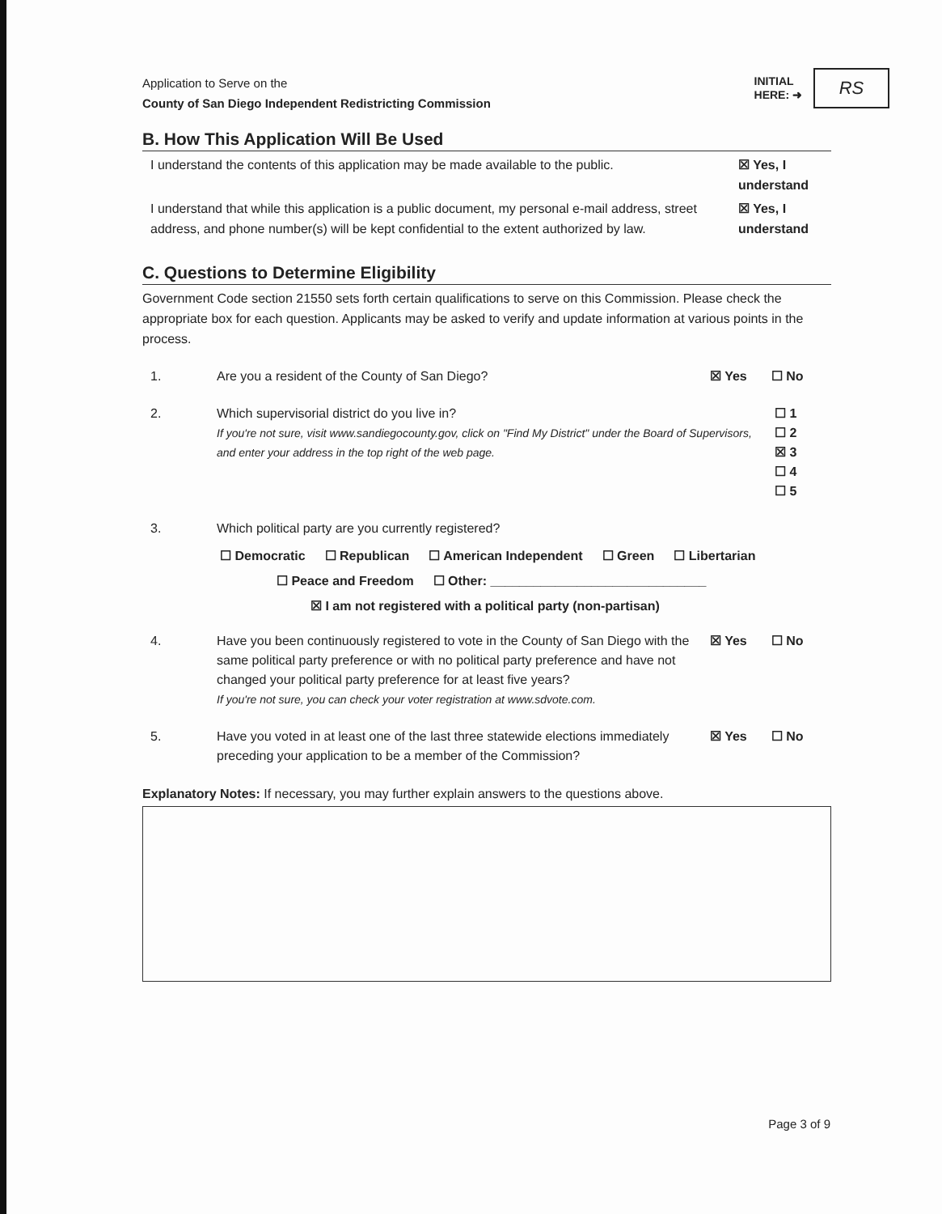Application to Serve on the
County of San Diego Independent Redistricting Commission
INITIAL
HERE: ➜
RS
B. How This Application Will Be Used
I understand the contents of this application may be made available to the public.
☒ Yes, I understand
I understand that while this application is a public document, my personal e-mail address, street address, and phone number(s) will be kept confidential to the extent authorized by law.
☒ Yes, I understand
C. Questions to Determine Eligibility
Government Code section 21550 sets forth certain qualifications to serve on this Commission. Please check the appropriate box for each question. Applicants may be asked to verify and update information at various points in the process.
1. Are you a resident of the County of San Diego?
☒ Yes ☐ No
2. Which supervisorial district do you live in?
If you're not sure, visit www.sandiegocounty.gov, click on "Find My District" under the Board of Supervisors, and enter your address in the top right of the web page.
☐ 1
☐ 2
☒ 3
☐ 4
☐ 5
3. Which political party are you currently registered?
☐ Democratic ☐ Republican ☐ American Independent ☐ Green ☐ Libertarian
☐ Peace and Freedom ☐ Other: ______________________________
☒ I am not registered with a political party (non-partisan)
4. Have you been continuously registered to vote in the County of San Diego with the same political party preference or with no political party preference and have not changed your political party preference for at least five years?
If you're not sure, you can check your voter registration at www.sdvote.com.
☒ Yes ☐ No
5. Have you voted in at least one of the last three statewide elections immediately preceding your application to be a member of the Commission?
☒ Yes ☐ No
Explanatory Notes: If necessary, you may further explain answers to the questions above.
Page 3 of 9